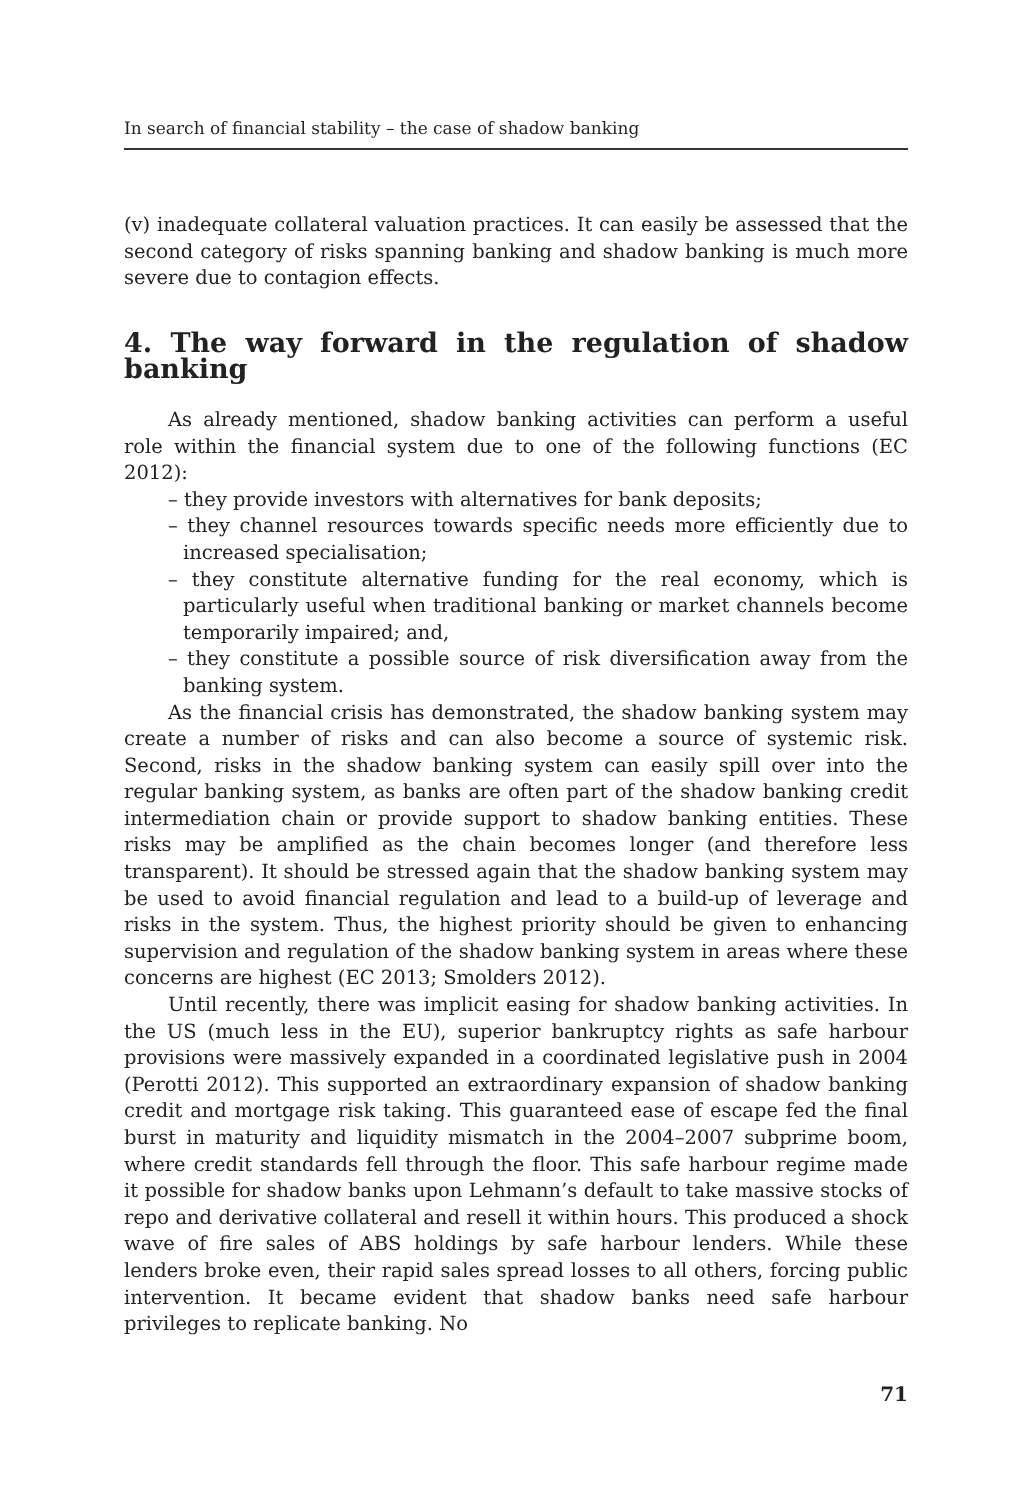In search of financial stability – the case of shadow banking
(v) inadequate collateral valuation practices. It can easily be assessed that the second category of risks spanning banking and shadow banking is much more severe due to contagion effects.
4. The way forward in the regulation of shadow banking
As already mentioned, shadow banking activities can perform a useful role within the financial system due to one of the following functions (EC 2012):
– they provide investors with alternatives for bank deposits;
– they channel resources towards specific needs more efficiently due to increased specialisation;
– they constitute alternative funding for the real economy, which is particularly useful when traditional banking or market channels become temporarily impaired; and,
– they constitute a possible source of risk diversification away from the banking system.
As the financial crisis has demonstrated, the shadow banking system may create a number of risks and can also become a source of systemic risk. Second, risks in the shadow banking system can easily spill over into the regular banking system, as banks are often part of the shadow banking credit intermediation chain or provide support to shadow banking entities. These risks may be amplified as the chain becomes longer (and therefore less transparent). It should be stressed again that the shadow banking system may be used to avoid financial regulation and lead to a build-up of leverage and risks in the system. Thus, the highest priority should be given to enhancing supervision and regulation of the shadow banking system in areas where these concerns are highest (EC 2013; Smolders 2012).
Until recently, there was implicit easing for shadow banking activities. In the US (much less in the EU), superior bankruptcy rights as safe harbour provisions were massively expanded in a coordinated legislative push in 2004 (Perotti 2012). This supported an extraordinary expansion of shadow banking credit and mortgage risk taking. This guaranteed ease of escape fed the final burst in maturity and liquidity mismatch in the 2004–2007 subprime boom, where credit standards fell through the floor. This safe harbour regime made it possible for shadow banks upon Lehmann’s default to take massive stocks of repo and derivative collateral and resell it within hours. This produced a shock wave of fire sales of ABS holdings by safe harbour lenders. While these lenders broke even, their rapid sales spread losses to all others, forcing public intervention. It became evident that shadow banks need safe harbour privileges to replicate banking. No
71